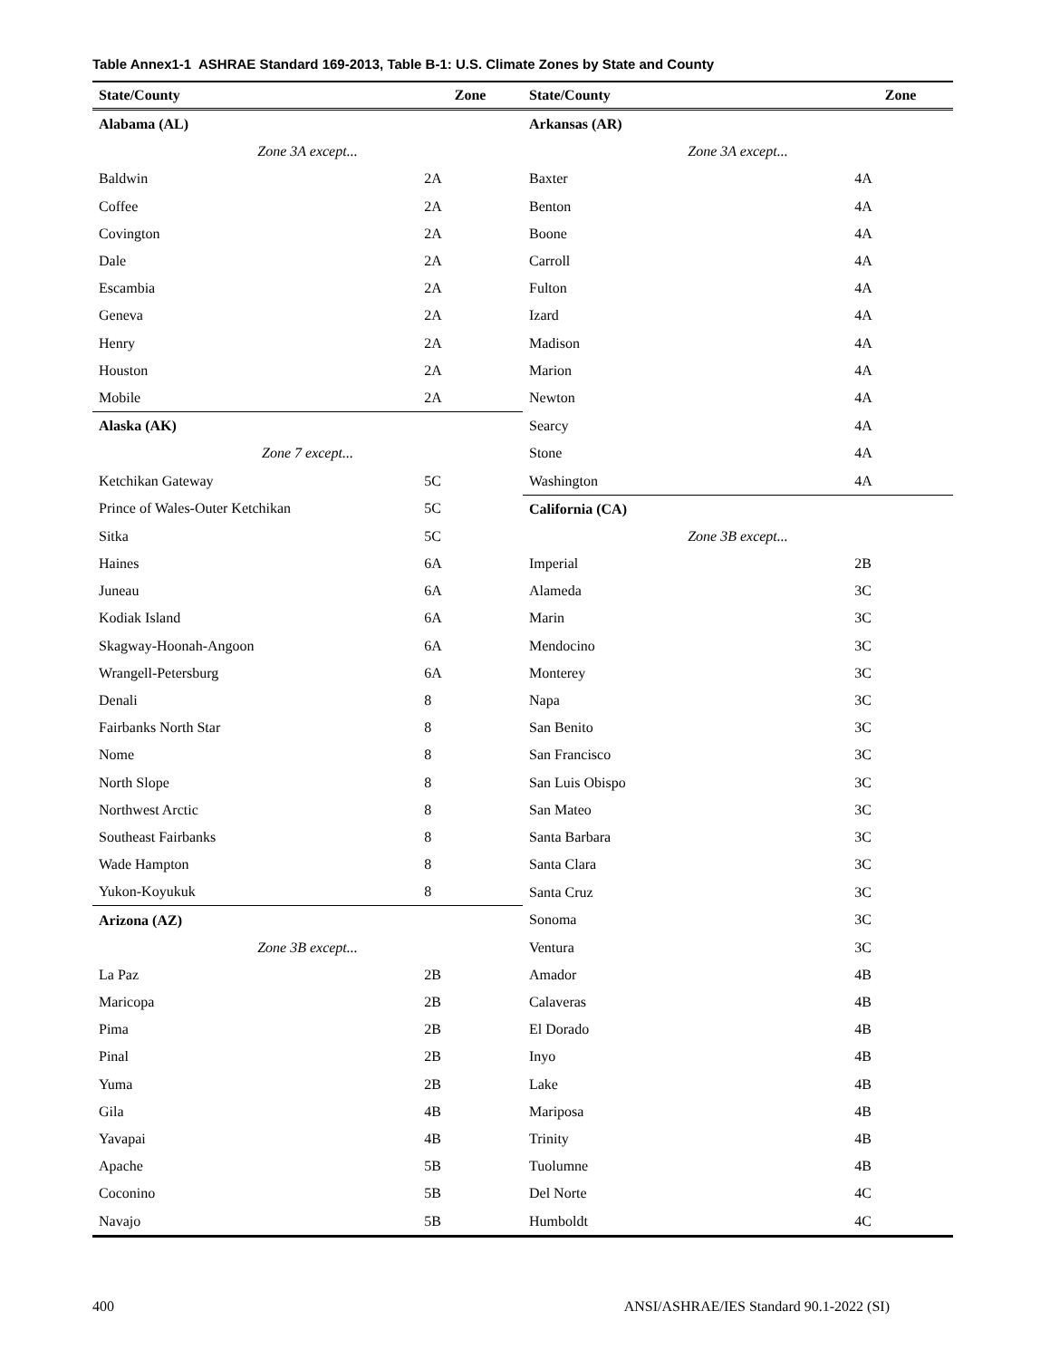Table Annex1-1 ASHRAE Standard 169-2013, Table B-1: U.S. Climate Zones by State and County
| State/County | Zone | State/County | Zone |
| --- | --- | --- | --- |
| Alabama (AL) | | Arkansas (AR) | |
| Zone 3A except... | | Zone 3A except... | |
| Baldwin | 2A | Baxter | 4A |
| Coffee | 2A | Benton | 4A |
| Covington | 2A | Boone | 4A |
| Dale | 2A | Carroll | 4A |
| Escambia | 2A | Fulton | 4A |
| Geneva | 2A | Izard | 4A |
| Henry | 2A | Madison | 4A |
| Houston | 2A | Marion | 4A |
| Mobile | 2A | Newton | 4A |
| Alaska (AK) | | Searcy | 4A |
| Zone 7 except... | | Stone | 4A |
| Ketchikan Gateway | 5C | Washington | 4A |
| Prince of Wales-Outer Ketchikan | 5C | California (CA) | |
| Sitka | 5C | Zone 3B except... | |
| Haines | 6A | Imperial | 2B |
| Juneau | 6A | Alameda | 3C |
| Kodiak Island | 6A | Marin | 3C |
| Skagway-Hoonah-Angoon | 6A | Mendocino | 3C |
| Wrangell-Petersburg | 6A | Monterey | 3C |
| Denali | 8 | Napa | 3C |
| Fairbanks North Star | 8 | San Benito | 3C |
| Nome | 8 | San Francisco | 3C |
| North Slope | 8 | San Luis Obispo | 3C |
| Northwest Arctic | 8 | San Mateo | 3C |
| Southeast Fairbanks | 8 | Santa Barbara | 3C |
| Wade Hampton | 8 | Santa Clara | 3C |
| Yukon-Koyukuk | 8 | Santa Cruz | 3C |
| Arizona (AZ) | | Sonoma | 3C |
| Zone 3B except... | | Ventura | 3C |
| La Paz | 2B | Amador | 4B |
| Maricopa | 2B | Calaveras | 4B |
| Pima | 2B | El Dorado | 4B |
| Pinal | 2B | Inyo | 4B |
| Yuma | 2B | Lake | 4B |
| Gila | 4B | Mariposa | 4B |
| Yavapai | 4B | Trinity | 4B |
| Apache | 5B | Tuolumne | 4B |
| Coconino | 5B | Del Norte | 4C |
| Navajo | 5B | Humboldt | 4C |
400 ANSI/ASHRAE/IES Standard 90.1-2022 (SI)